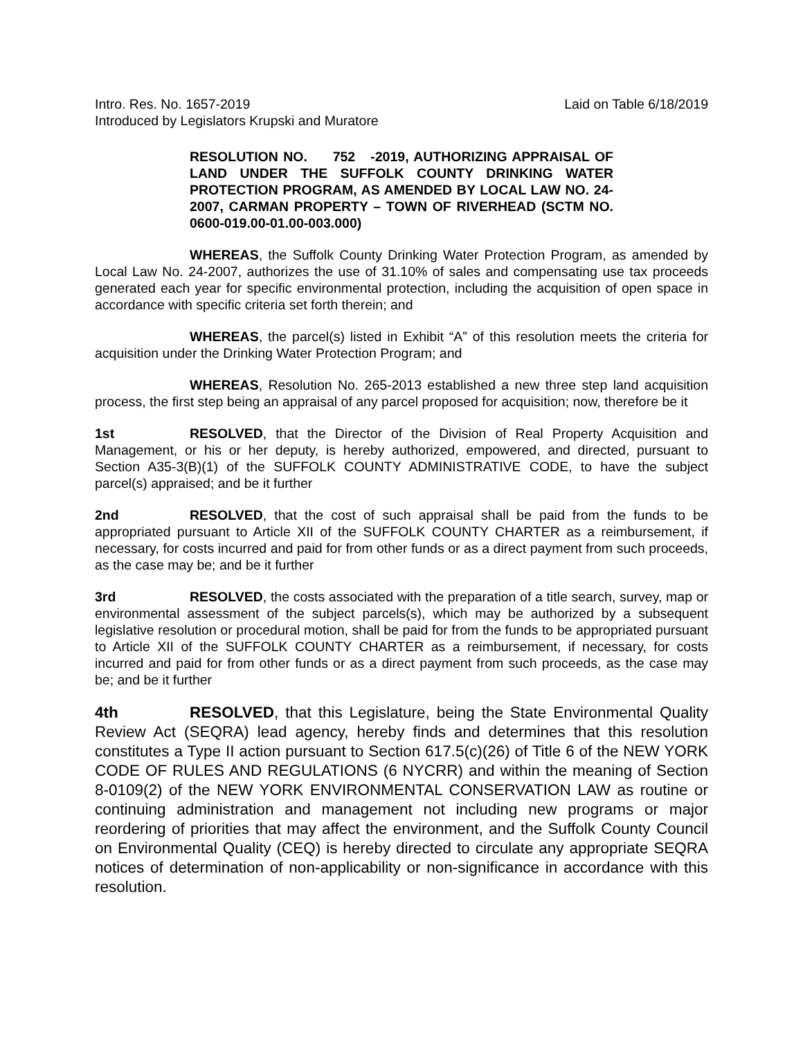Intro. Res. No. 1657-2019 Laid on Table 6/18/2019
Introduced by Legislators Krupski and Muratore
RESOLUTION NO. 752 -2019, AUTHORIZING APPRAISAL OF LAND UNDER THE SUFFOLK COUNTY DRINKING WATER PROTECTION PROGRAM, AS AMENDED BY LOCAL LAW NO. 24-2007, CARMAN PROPERTY – TOWN OF RIVERHEAD (SCTM NO. 0600-019.00-01.00-003.000)
WHEREAS, the Suffolk County Drinking Water Protection Program, as amended by Local Law No. 24-2007, authorizes the use of 31.10% of sales and compensating use tax proceeds generated each year for specific environmental protection, including the acquisition of open space in accordance with specific criteria set forth therein; and
WHEREAS, the parcel(s) listed in Exhibit “A” of this resolution meets the criteria for acquisition under the Drinking Water Protection Program; and
WHEREAS, Resolution No. 265-2013 established a new three step land acquisition process, the first step being an appraisal of any parcel proposed for acquisition; now, therefore be it
1st RESOLVED, that the Director of the Division of Real Property Acquisition and Management, or his or her deputy, is hereby authorized, empowered, and directed, pursuant to Section A35-3(B)(1) of the SUFFOLK COUNTY ADMINISTRATIVE CODE, to have the subject parcel(s) appraised; and be it further
2nd RESOLVED, that the cost of such appraisal shall be paid from the funds to be appropriated pursuant to Article XII of the SUFFOLK COUNTY CHARTER as a reimbursement, if necessary, for costs incurred and paid for from other funds or as a direct payment from such proceeds, as the case may be; and be it further
3rd RESOLVED, the costs associated with the preparation of a title search, survey, map or environmental assessment of the subject parcels(s), which may be authorized by a subsequent legislative resolution or procedural motion, shall be paid for from the funds to be appropriated pursuant to Article XII of the SUFFOLK COUNTY CHARTER as a reimbursement, if necessary, for costs incurred and paid for from other funds or as a direct payment from such proceeds, as the case may be; and be it further
4th RESOLVED, that this Legislature, being the State Environmental Quality Review Act (SEQRA) lead agency, hereby finds and determines that this resolution constitutes a Type II action pursuant to Section 617.5(c)(26) of Title 6 of the NEW YORK CODE OF RULES AND REGULATIONS (6 NYCRR) and within the meaning of Section 8-0109(2) of the NEW YORK ENVIRONMENTAL CONSERVATION LAW as routine or continuing administration and management not including new programs or major reordering of priorities that may affect the environment, and the Suffolk County Council on Environmental Quality (CEQ) is hereby directed to circulate any appropriate SEQRA notices of determination of non-applicability or non-significance in accordance with this resolution.